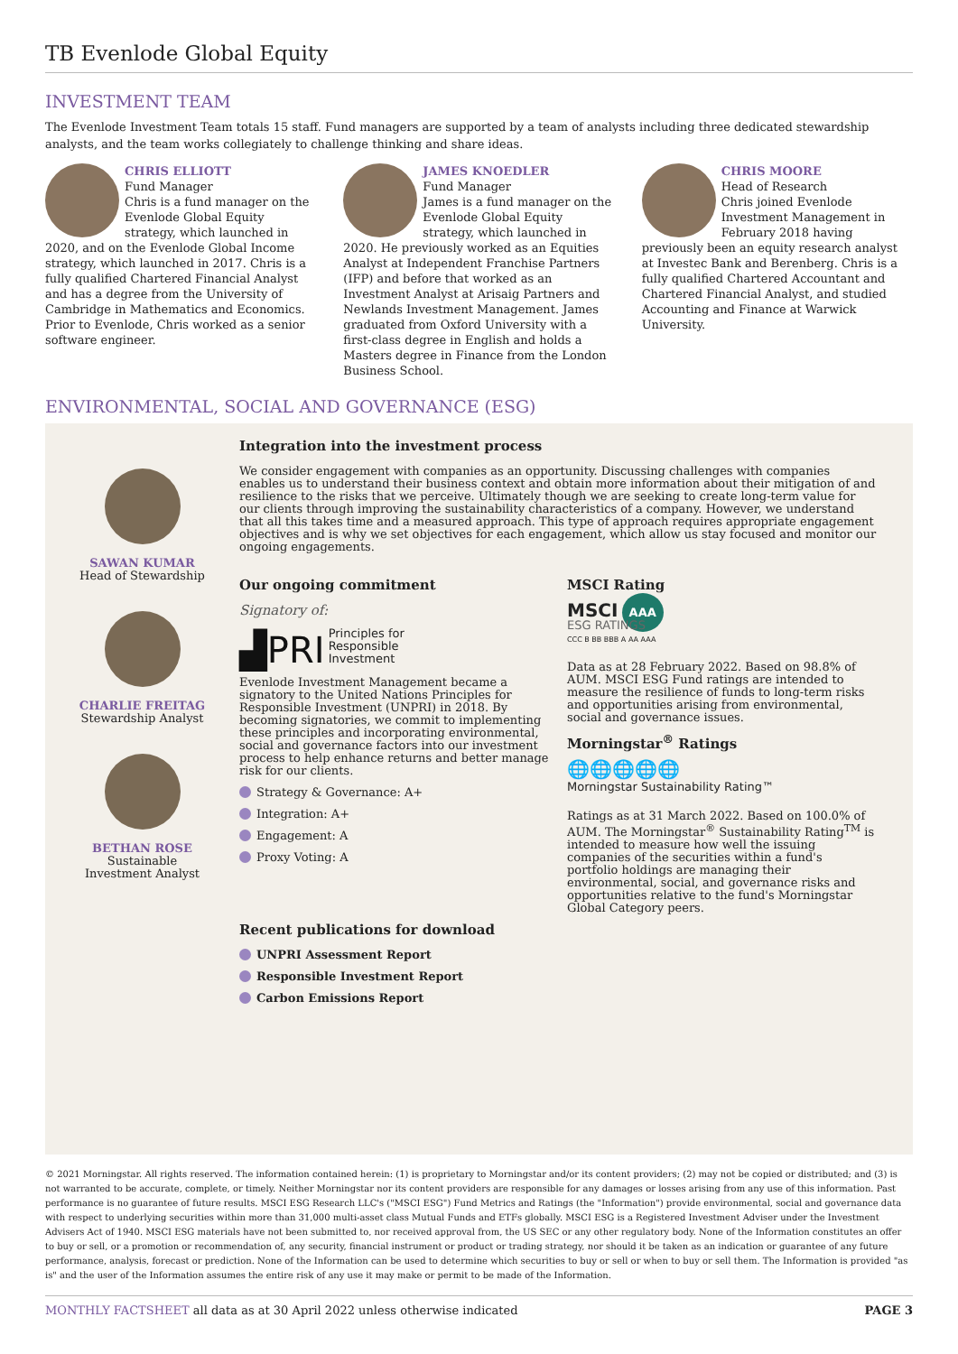TB Evenlode Global Equity
INVESTMENT TEAM
The Evenlode Investment Team totals 15 staff. Fund managers are supported by a team of analysts including three dedicated stewardship analysts, and the team works collegiately to challenge thinking and share ideas.
CHRIS ELLIOTT
Fund Manager
Chris is a fund manager on the Evenlode Global Equity strategy, which launched in 2020, and on the Evenlode Global Income strategy, which launched in 2017. Chris is a fully qualified Chartered Financial Analyst and has a degree from the University of Cambridge in Mathematics and Economics. Prior to Evenlode, Chris worked as a senior software engineer.
JAMES KNOEDLER
Fund Manager
James is a fund manager on the Evenlode Global Equity strategy, which launched in 2020. He previously worked as an Equities Analyst at Independent Franchise Partners (IFP) and before that worked as an Investment Analyst at Arisaig Partners and Newlands Investment Management. James graduated from Oxford University with a first-class degree in English and holds a Masters degree in Finance from the London Business School.
CHRIS MOORE
Head of Research
Chris joined Evenlode Investment Management in February 2018 having previously been an equity research analyst at Investec Bank and Berenberg. Chris is a fully qualified Chartered Accountant and Chartered Financial Analyst, and studied Accounting and Finance at Warwick University.
ENVIRONMENTAL, SOCIAL AND GOVERNANCE (ESG)
SAWAN KUMAR
Head of Stewardship
CHARLIE FREITAG
Stewardship Analyst
BETHAN ROSE
Sustainable
Investment Analyst
Integration into the investment process
We consider engagement with companies as an opportunity. Discussing challenges with companies enables us to understand their business context and obtain more information about their mitigation of and resilience to the risks that we perceive. Ultimately though we are seeking to create long-term value for our clients through improving the sustainability characteristics of a company. However, we understand that all this takes time and a measured approach. This type of approach requires appropriate engagement objectives and is why we set objectives for each engagement, which allow us stay focused and monitor our ongoing engagements.
Our ongoing commitment
Signatory of:
▟PRI Principles for
Responsible
Investment
Evenlode Investment Management became a signatory to the United Nations Principles for Responsible Investment (UNPRI) in 2018. By becoming signatories, we commit to implementing these principles and incorporating environmental, social and governance factors into our investment process to help enhance returns and better manage risk for our clients.
Strategy & Governance: A+
Integration: A+
Engagement: A
Proxy Voting: A
MSCI Rating
MSCI AAA
ESG RATINGS
CCC B BB BBB A AA AAA
Data as at 28 February 2022. Based on 98.8% of AUM. MSCI ESG Fund ratings are intended to measure the resilience of funds to long-term risks and opportunities arising from environmental, social and governance issues.
Morningstar<sup>®</sup> Ratings
🌐🌐🌐🌐🌐
Morningstar Sustainability Rating™
Ratings as at 31 March 2022. Based on 100.0% of AUM. The Morningstar<sup>®</sup> Sustainability Rating<sup>TM</sup> is intended to measure how well the issuing companies of the securities within a fund's portfolio holdings are managing their environmental, social, and governance risks and opportunities relative to the fund's Morningstar Global Category peers.
Recent publications for download
UNPRI Assessment Report
Responsible Investment Report
Carbon Emissions Report
© 2021 Morningstar. All rights reserved. The information contained herein: (1) is proprietary to Morningstar and/or its content providers; (2) may not be copied or distributed; and (3) is not warranted to be accurate, complete, or timely. Neither Morningstar nor its content providers are responsible for any damages or losses arising from any use of this information. Past performance is no guarantee of future results. MSCI ESG Research LLC's ("MSCI ESG") Fund Metrics and Ratings (the "Information") provide environmental, social and governance data with respect to underlying securities within more than 31,000 multi-asset class Mutual Funds and ETFs globally. MSCI ESG is a Registered Investment Adviser under the Investment Advisers Act of 1940. MSCI ESG materials have not been submitted to, nor received approval from, the US SEC or any other regulatory body. None of the Information constitutes an offer to buy or sell, or a promotion or recommendation of, any security, financial instrument or product or trading strategy, nor should it be taken as an indication or guarantee of any future performance, analysis, forecast or prediction. None of the Information can be used to determine which securities to buy or sell or when to buy or sell them. The Information is provided "as is" and the user of the Information assumes the entire risk of any use it may make or permit to be made of the Information.
MONTHLY FACTSHEET all data as at 30 April 2022 unless otherwise indicated PAGE 3